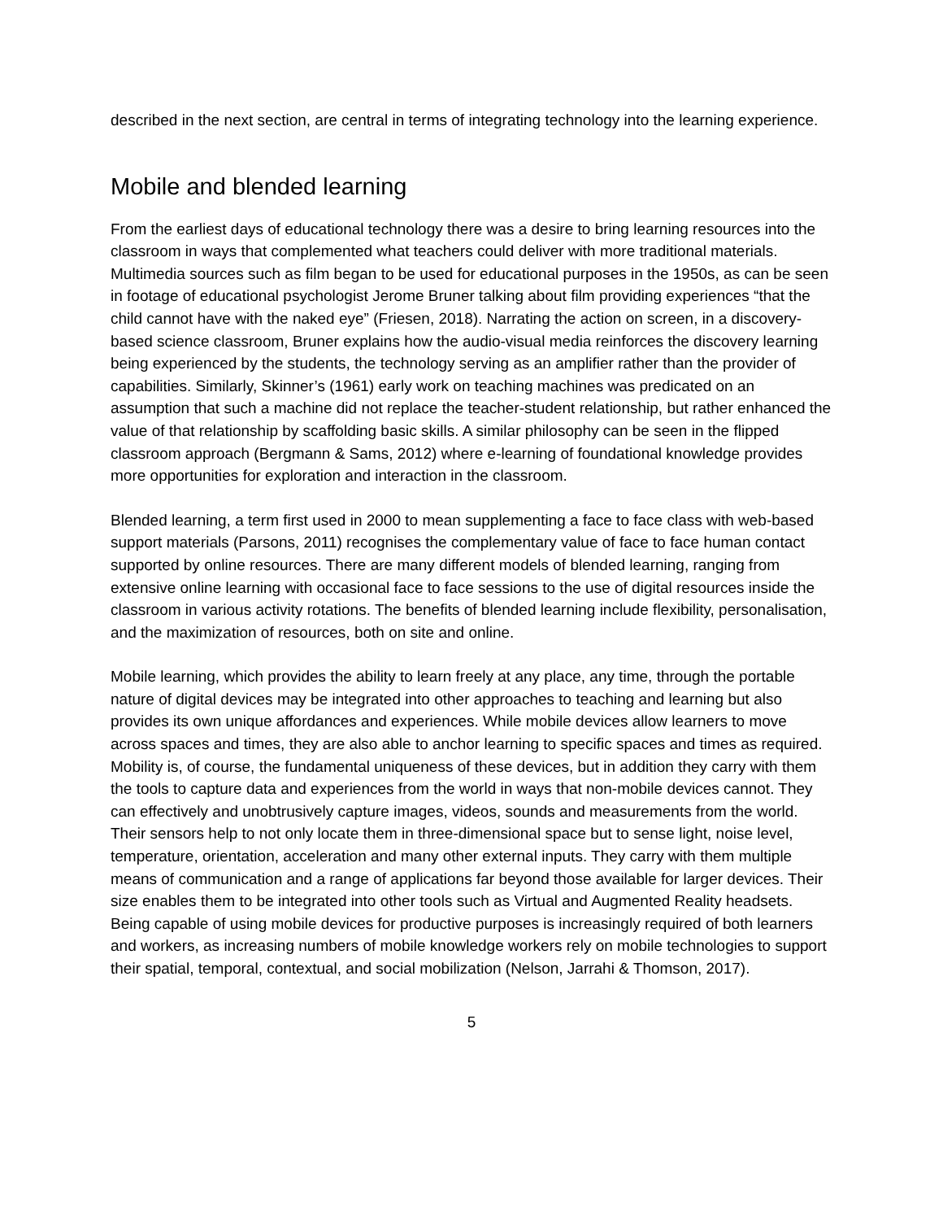described in the next section, are central in terms of integrating technology into the learning experience.
Mobile and blended learning
From the earliest days of educational technology there was a desire to bring learning resources into the classroom in ways that complemented what teachers could deliver with more traditional materials. Multimedia sources such as film began to be used for educational purposes in the 1950s, as can be seen in footage of educational psychologist Jerome Bruner talking about film providing experiences “that the child cannot have with the naked eye” (Friesen, 2018). Narrating the action on screen, in a discovery-based science classroom, Bruner explains how the audio-visual media reinforces the discovery learning being experienced by the students, the technology serving as an amplifier rather than the provider of capabilities. Similarly, Skinner’s (1961) early work on teaching machines was predicated on an assumption that such a machine did not replace the teacher-student relationship, but rather enhanced the value of that relationship by scaffolding basic skills. A similar philosophy can be seen in the flipped classroom approach (Bergmann & Sams, 2012) where e-learning of foundational knowledge provides more opportunities for exploration and interaction in the classroom.
Blended learning, a term first used in 2000 to mean supplementing a face to face class with web-based support materials (Parsons, 2011) recognises the complementary value of face to face human contact supported by online resources. There are many different models of blended learning, ranging from extensive online learning with occasional face to face sessions to the use of digital resources inside the classroom in various activity rotations. The benefits of blended learning include flexibility, personalisation, and the maximization of resources, both on site and online.
Mobile learning, which provides the ability to learn freely at any place, any time, through the portable nature of digital devices may be integrated into other approaches to teaching and learning but also provides its own unique affordances and experiences. While mobile devices allow learners to move across spaces and times, they are also able to anchor learning to specific spaces and times as required. Mobility is, of course, the fundamental uniqueness of these devices, but in addition they carry with them the tools to capture data and experiences from the world in ways that non-mobile devices cannot. They can effectively and unobtrusively capture images, videos, sounds and measurements from the world. Their sensors help to not only locate them in three-dimensional space but to sense light, noise level, temperature, orientation, acceleration and many other external inputs. They carry with them multiple means of communication and a range of applications far beyond those available for larger devices. Their size enables them to be integrated into other tools such as Virtual and Augmented Reality headsets. Being capable of using mobile devices for productive purposes is increasingly required of both learners and workers, as increasing numbers of mobile knowledge workers rely on mobile technologies to support their spatial, temporal, contextual, and social mobilization (Nelson, Jarrahi & Thomson, 2017).
5